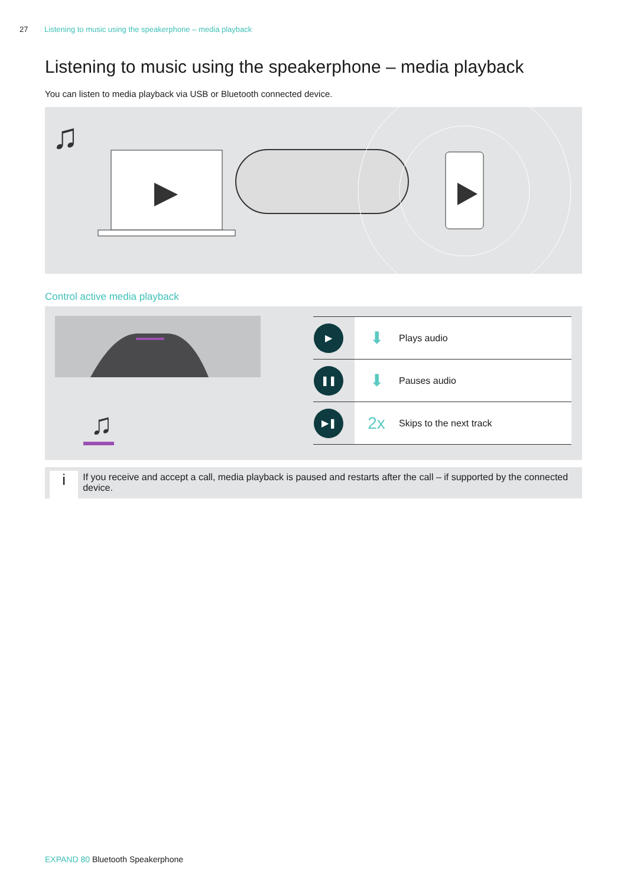27 Listening to music using the speakerphone – media playback
Listening to music using the speakerphone – media playback
You can listen to media playback via USB or Bluetooth connected device.
♫
Control active media playback
♫
| ▶ | ⬇ | Plays audio |
| ❚❚ | ⬇ | Pauses audio |
| ▶❚ | 2x | Skips to the next track |
i
If you receive and accept a call, media playback is paused and restarts after the call – if supported by the connected device.
EXPAND 80 Bluetooth Speakerphone